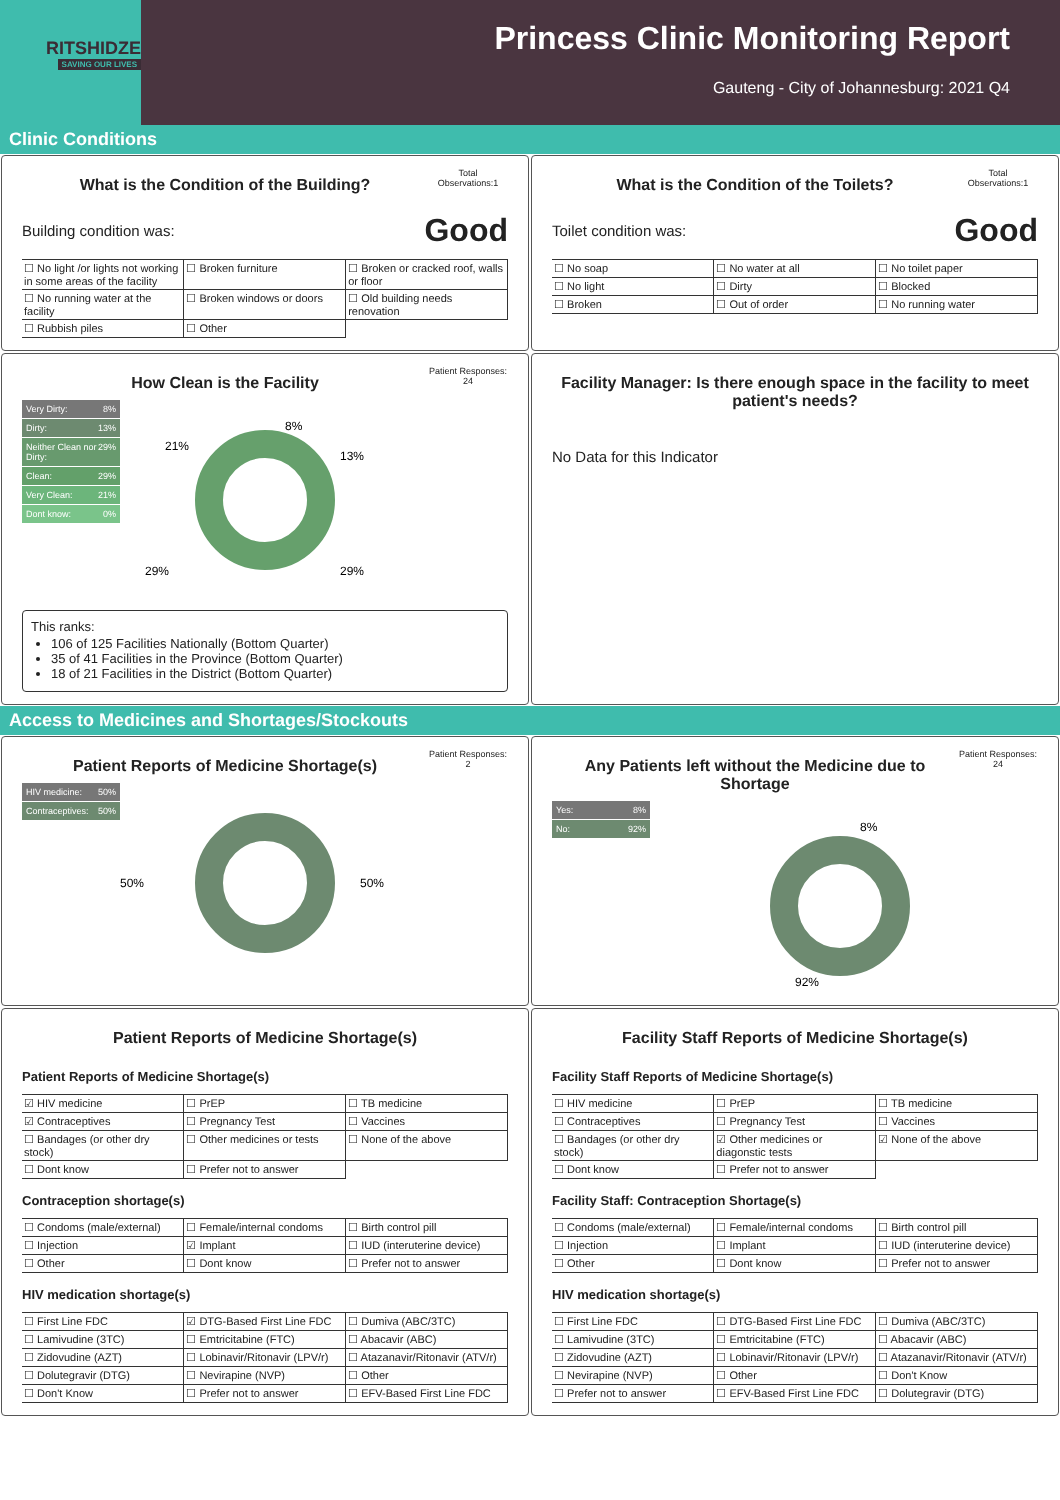RITSHIDZE
SAVING OUR LIVES
Princess Clinic Monitoring Report
Gauteng - City of Johannesburg: 2021 Q4
Clinic Conditions
What is the Condition of the Building?
Total Observations:1
Building condition was: Good
| ☐ No light /or lights not working in some areas of the facility | ☐ Broken furniture | ☐ Broken or cracked roof, walls or floor |
| ☐ No running water at the facility | ☐ Broken windows or doors | ☐ Old building needs renovation |
| ☐ Rubbish piles | ☐ Other | |
What is the Condition of the Toilets?
Total Observations:1
Toilet condition was: Good
| ☐ No soap | ☐ No water at all | ☐ No toilet paper |
| ☐ No light | ☐ Dirty | ☐ Blocked |
| ☐ Broken | ☐ Out of order | ☐ No running water |
How Clean is the Facility
Patient Responses: 24
Very Dirty: 8%
Dirty: 13%
Neither Clean nor Dirty: 29%
Clean: 29%
Very Clean: 21%
Dont know: 0%
8%
13%
29%
29%
21%
This ranks:
106 of 125 Facilities Nationally (Bottom Quarter)
35 of 41 Facilities in the Province (Bottom Quarter)
18 of 21 Facilities in the District (Bottom Quarter)
Facility Manager: Is there enough space in the facility to meet patient's needs?
No Data for this Indicator
Access to Medicines and Shortages/Stockouts
Patient Reports of Medicine Shortage(s)
Patient Responses: 2
HIV medicine: 50%
Contraceptives: 50%
50%
50%
Any Patients left without the Medicine due to Shortage
Patient Responses: 24
Yes: 8%
No: 92%
8%
92%
Patient Reports of Medicine Shortage(s)
Patient Reports of Medicine Shortage(s)
| ☑ HIV medicine | ☐ PrEP | ☐ TB medicine |
| ☑ Contraceptives | ☐ Pregnancy Test | ☐ Vaccines |
| ☐ Bandages (or other dry stock) | ☐ Other medicines or tests | ☐ None of the above |
| ☐ Dont know | ☐ Prefer not to answer | |
Contraception shortage(s)
| ☐ Condoms (male/external) | ☐ Female/internal condoms | ☐ Birth control pill |
| ☐ Injection | ☑ Implant | ☐ IUD (interuterine device) |
| ☐ Other | ☐ Dont know | ☐ Prefer not to answer |
HIV medication shortage(s)
| ☐ First Line FDC | ☑ DTG-Based First Line FDC | ☐ Dumiva (ABC/3TC) |
| ☐ Lamivudine (3TC) | ☐ Emtricitabine (FTC) | ☐ Abacavir (ABC) |
| ☐ Zidovudine (AZT) | ☐ Lobinavir/Ritonavir (LPV/r) | ☐ Atazanavir/Ritonavir (ATV/r) |
| ☐ Dolutegravir (DTG) | ☐ Nevirapine (NVP) | ☐ Other |
| ☐ Don't Know | ☐ Prefer not to answer | ☐ EFV-Based First Line FDC |
Facility Staff Reports of Medicine Shortage(s)
Facility Staff Reports of Medicine Shortage(s)
| ☐ HIV medicine | ☐ PrEP | ☐ TB medicine |
| ☐ Contraceptives | ☐ Pregnancy Test | ☐ Vaccines |
| ☐ Bandages (or other dry stock) | ☑ Other medicines or diagonstic tests | ☑ None of the above |
| ☐ Dont know | ☐ Prefer not to answer | |
Facility Staff: Contraception Shortage(s)
| ☐ Condoms (male/external) | ☐ Female/internal condoms | ☐ Birth control pill |
| ☐ Injection | ☐ Implant | ☐ IUD (interuterine device) |
| ☐ Other | ☐ Dont know | ☐ Prefer not to answer |
HIV medication shortage(s)
| ☐ First Line FDC | ☐ DTG-Based First Line FDC | ☐ Dumiva (ABC/3TC) |
| ☐ Lamivudine (3TC) | ☐ Emtricitabine (FTC) | ☐ Abacavir (ABC) |
| ☐ Zidovudine (AZT) | ☐ Lobinavir/Ritonavir (LPV/r) | ☐ Atazanavir/Ritonavir (ATV/r) |
| ☐ Nevirapine (NVP) | ☐ Other | ☐ Don't Know |
| ☐ Prefer not to answer | ☐ EFV-Based First Line FDC | ☐ Dolutegravir (DTG) |